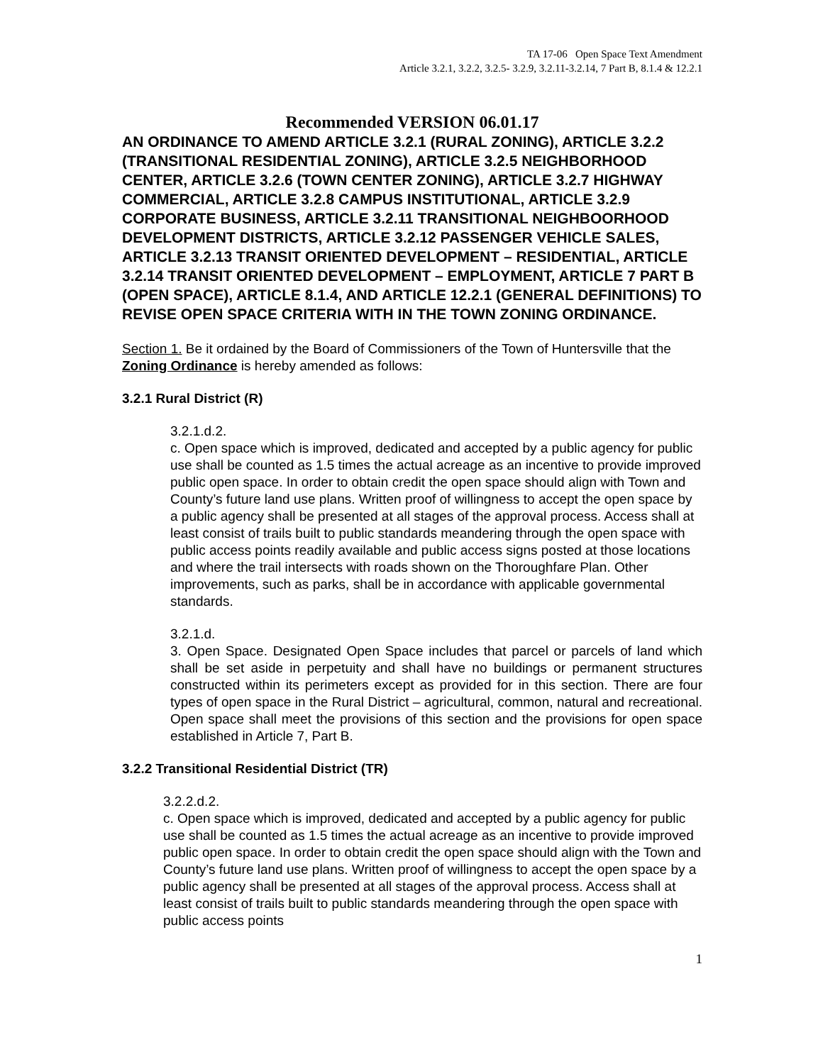TA 17-06 Open Space Text Amendment
Article 3.2.1, 3.2.2, 3.2.5- 3.2.9, 3.2.11-3.2.14, 7 Part B, 8.1.4 & 12.2.1
Recommended VERSION 06.01.17
AN ORDINANCE TO AMEND ARTICLE 3.2.1 (RURAL ZONING), ARTICLE 3.2.2 (TRANSITIONAL RESIDENTIAL ZONING), ARTICLE 3.2.5 NEIGHBORHOOD CENTER, ARTICLE 3.2.6 (TOWN CENTER ZONING), ARTICLE 3.2.7 HIGHWAY COMMERCIAL, ARTICLE 3.2.8 CAMPUS INSTITUTIONAL, ARTICLE 3.2.9 CORPORATE BUSINESS, ARTICLE 3.2.11 TRANSITIONAL NEIGHBOORHOOD DEVELOPMENT DISTRICTS, ARTICLE 3.2.12 PASSENGER VEHICLE SALES, ARTICLE 3.2.13 TRANSIT ORIENTED DEVELOPMENT – RESIDENTIAL, ARTICLE 3.2.14 TRANSIT ORIENTED DEVELOPMENT – EMPLOYMENT, ARTICLE 7 PART B (OPEN SPACE), ARTICLE 8.1.4, AND ARTICLE 12.2.1 (GENERAL DEFINITIONS) TO REVISE OPEN SPACE CRITERIA WITH IN THE TOWN ZONING ORDINANCE.
Section 1. Be it ordained by the Board of Commissioners of the Town of Huntersville that the Zoning Ordinance is hereby amended as follows:
3.2.1 Rural District (R)
3.2.1.d.2.
c. Open space which is improved, dedicated and accepted by a public agency for public use shall be counted as 1.5 times the actual acreage as an incentive to provide improved public open space. In order to obtain credit the open space should align with Town and County’s future land use plans. Written proof of willingness to accept the open space by a public agency shall be presented at all stages of the approval process. Access shall at least consist of trails built to public standards meandering through the open space with public access points readily available and public access signs posted at those locations and where the trail intersects with roads shown on the Thoroughfare Plan. Other improvements, such as parks, shall be in accordance with applicable governmental standards.
3.2.1.d.
3. Open Space. Designated Open Space includes that parcel or parcels of land which shall be set aside in perpetuity and shall have no buildings or permanent structures constructed within its perimeters except as provided for in this section. There are four types of open space in the Rural District – agricultural, common, natural and recreational. Open space shall meet the provisions of this section and the provisions for open space established in Article 7, Part B.
3.2.2 Transitional Residential District (TR)
3.2.2.d.2.
c. Open space which is improved, dedicated and accepted by a public agency for public use shall be counted as 1.5 times the actual acreage as an incentive to provide improved public open space. In order to obtain credit the open space should align with the Town and County’s future land use plans. Written proof of willingness to accept the open space by a public agency shall be presented at all stages of the approval process. Access shall at least consist of trails built to public standards meandering through the open space with public access points
1